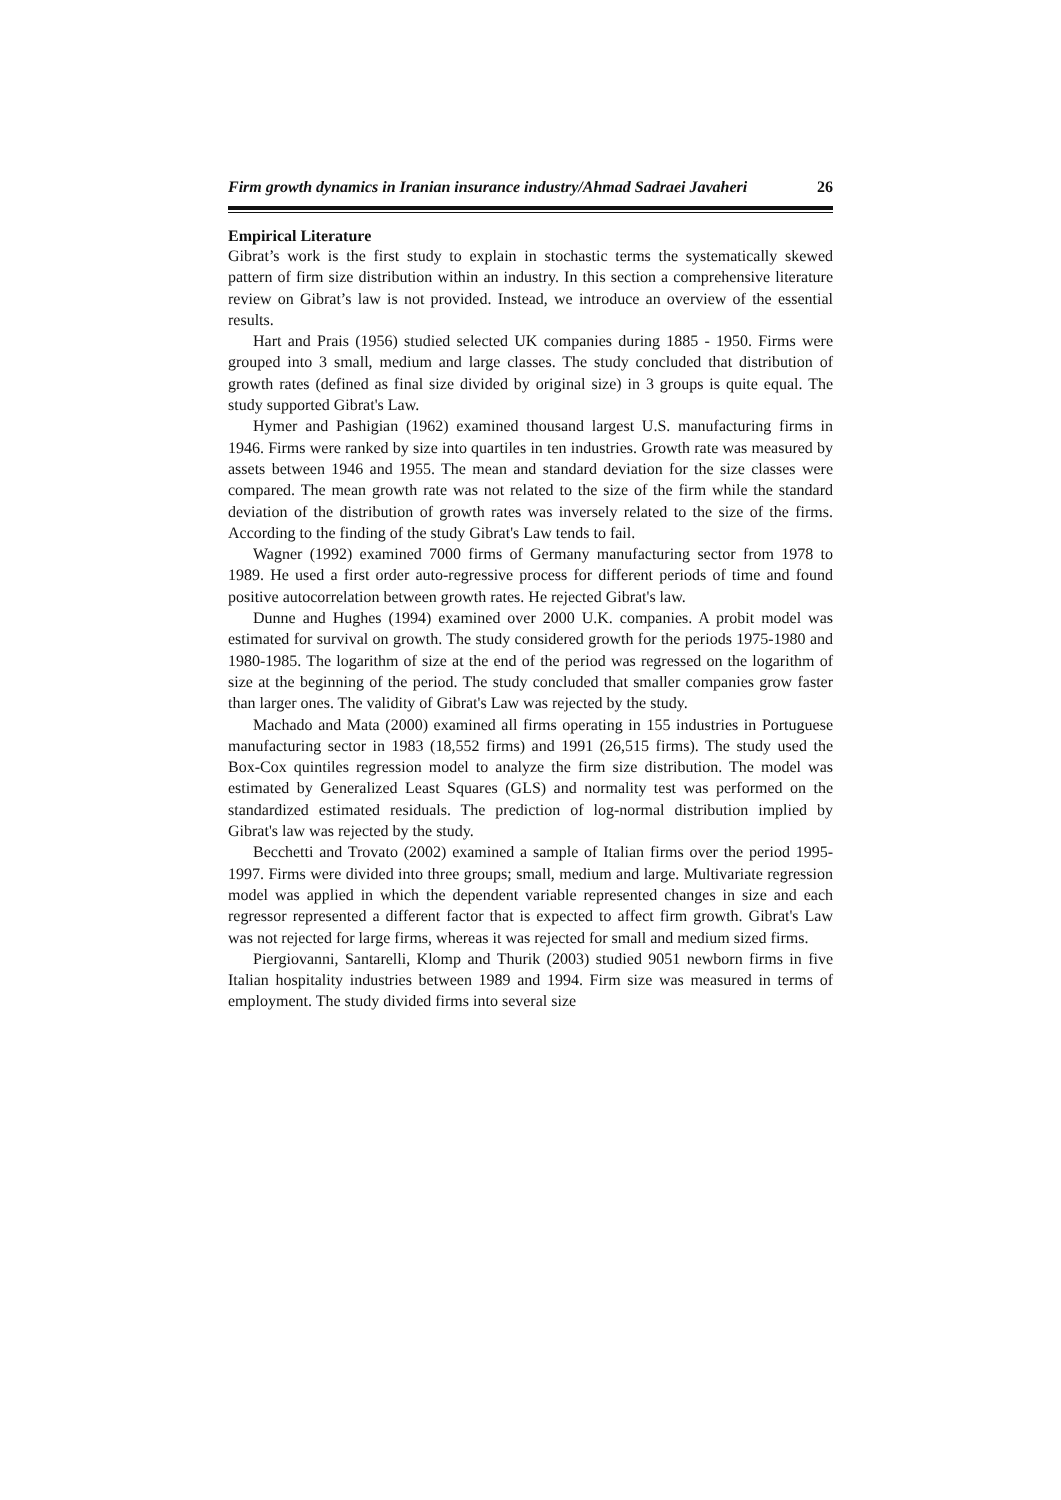Firm growth dynamics in Iranian insurance industry/Ahmad Sadraei Javaheri 26
Empirical Literature
Gibrat’s work is the first study to explain in stochastic terms the systematically skewed pattern of firm size distribution within an industry. In this section a comprehensive literature review on Gibrat’s law is not provided. Instead, we introduce an overview of the essential results.
Hart and Prais (1956) studied selected UK companies during 1885 - 1950. Firms were grouped into 3 small, medium and large classes. The study concluded that distribution of growth rates (defined as final size divided by original size) in 3 groups is quite equal. The study supported Gibrat's Law.
Hymer and Pashigian (1962) examined thousand largest U.S. manufacturing firms in 1946. Firms were ranked by size into quartiles in ten industries. Growth rate was measured by assets between 1946 and 1955. The mean and standard deviation for the size classes were compared. The mean growth rate was not related to the size of the firm while the standard deviation of the distribution of growth rates was inversely related to the size of the firms. According to the finding of the study Gibrat's Law tends to fail.
Wagner (1992) examined 7000 firms of Germany manufacturing sector from 1978 to 1989. He used a first order auto-regressive process for different periods of time and found positive autocorrelation between growth rates. He rejected Gibrat's law.
Dunne and Hughes (1994) examined over 2000 U.K. companies. A probit model was estimated for survival on growth. The study considered growth for the periods 1975-1980 and 1980-1985. The logarithm of size at the end of the period was regressed on the logarithm of size at the beginning of the period. The study concluded that smaller companies grow faster than larger ones. The validity of Gibrat's Law was rejected by the study.
Machado and Mata (2000) examined all firms operating in 155 industries in Portuguese manufacturing sector in 1983 (18,552 firms) and 1991 (26,515 firms). The study used the Box-Cox quintiles regression model to analyze the firm size distribution. The model was estimated by Generalized Least Squares (GLS) and normality test was performed on the standardized estimated residuals. The prediction of log-normal distribution implied by Gibrat's law was rejected by the study.
Becchetti and Trovato (2002) examined a sample of Italian firms over the period 1995-1997. Firms were divided into three groups; small, medium and large. Multivariate regression model was applied in which the dependent variable represented changes in size and each regressor represented a different factor that is expected to affect firm growth. Gibrat's Law was not rejected for large firms, whereas it was rejected for small and medium sized firms.
Piergiovanni, Santarelli, Klomp and Thurik (2003) studied 9051 newborn firms in five Italian hospitality industries between 1989 and 1994. Firm size was measured in terms of employment. The study divided firms into several size